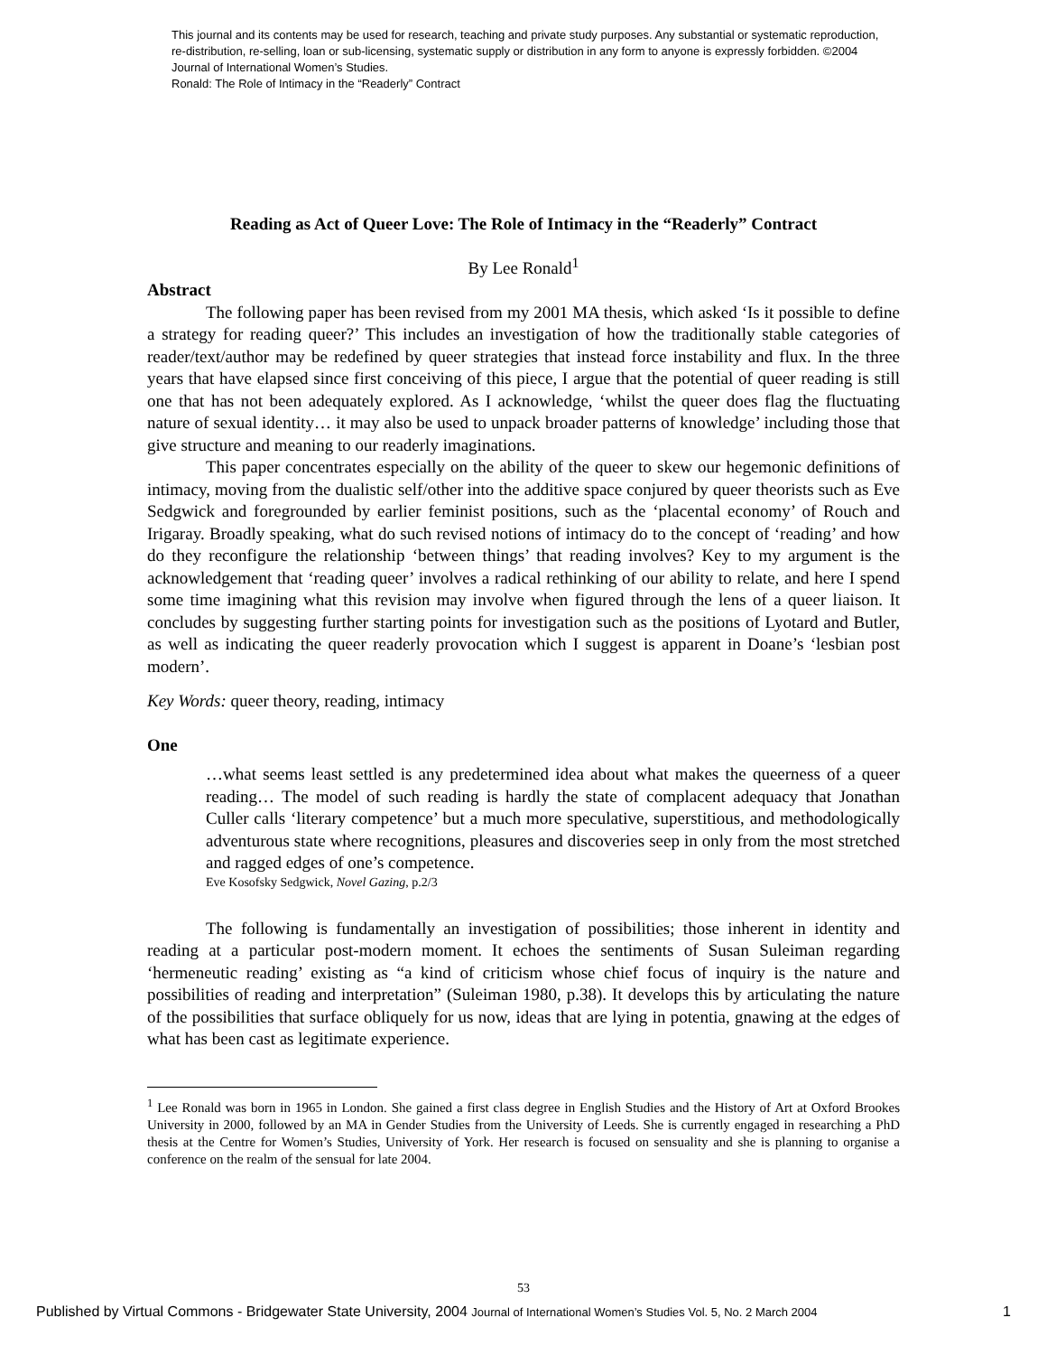This journal and its contents may be used for research, teaching and private study purposes. Any substantial or systematic reproduction, re-distribution, re-selling, loan or sub-licensing, systematic supply or distribution in any form to anyone is expressly forbidden. ©2004 Journal of International Women’s Studies.
Ronald: The Role of Intimacy in the “Readerly” Contract
Reading as Act of Queer Love: The Role of Intimacy in the “Readerly” Contract
By Lee Ronald<sup>1</sup>
Abstract
The following paper has been revised from my 2001 MA thesis, which asked ‘Is it possible to define a strategy for reading queer?’ This includes an investigation of how the traditionally stable categories of reader/text/author may be redefined by queer strategies that instead force instability and flux. In the three years that have elapsed since first conceiving of this piece, I argue that the potential of queer reading is still one that has not been adequately explored. As I acknowledge, ‘whilst the queer does flag the fluctuating nature of sexual identity… it may also be used to unpack broader patterns of knowledge’ including those that give structure and meaning to our readerly imaginations.
This paper concentrates especially on the ability of the queer to skew our hegemonic definitions of intimacy, moving from the dualistic self/other into the additive space conjured by queer theorists such as Eve Sedgwick and foregrounded by earlier feminist positions, such as the ‘placental economy’ of Rouch and Irigaray. Broadly speaking, what do such revised notions of intimacy do to the concept of ‘reading’ and how do they reconfigure the relationship ‘between things’ that reading involves? Key to my argument is the acknowledgement that ‘reading queer’ involves a radical rethinking of our ability to relate, and here I spend some time imagining what this revision may involve when figured through the lens of a queer liaison. It concludes by suggesting further starting points for investigation such as the positions of Lyotard and Butler, as well as indicating the queer readerly provocation which I suggest is apparent in Doane’s ‘lesbian post modern’.
Key Words: queer theory, reading, intimacy
One
…what seems least settled is any predetermined idea about what makes the queerness of a queer reading… The model of such reading is hardly the state of complacent adequacy that Jonathan Culler calls ‘literary competence’ but a much more speculative, superstitious, and methodologically adventurous state where recognitions, pleasures and discoveries seep in only from the most stretched and ragged edges of one’s competence.
Eve Kosofsky Sedgwick, Novel Gazing, p.2/3
The following is fundamentally an investigation of possibilities; those inherent in identity and reading at a particular post-modern moment. It echoes the sentiments of Susan Suleiman regarding ‘hermeneutic reading’ existing as “a kind of criticism whose chief focus of inquiry is the nature and possibilities of reading and interpretation” (Suleiman 1980, p.38). It develops this by articulating the nature of the possibilities that surface obliquely for us now, ideas that are lying in potentia, gnawing at the edges of what has been cast as legitimate experience.
<sup>1</sup> Lee Ronald was born in 1965 in London. She gained a first class degree in English Studies and the History of Art at Oxford Brookes University in 2000, followed by an MA in Gender Studies from the University of Leeds. She is currently engaged in researching a PhD thesis at the Centre for Women’s Studies, University of York. Her research is focused on sensuality and she is planning to organise a conference on the realm of the sensual for late 2004.
53
Published by Virtual Commons - Bridgewater State University, 2004 Journal of International Women’s Studies Vol. 5, No. 2 March 2004 1